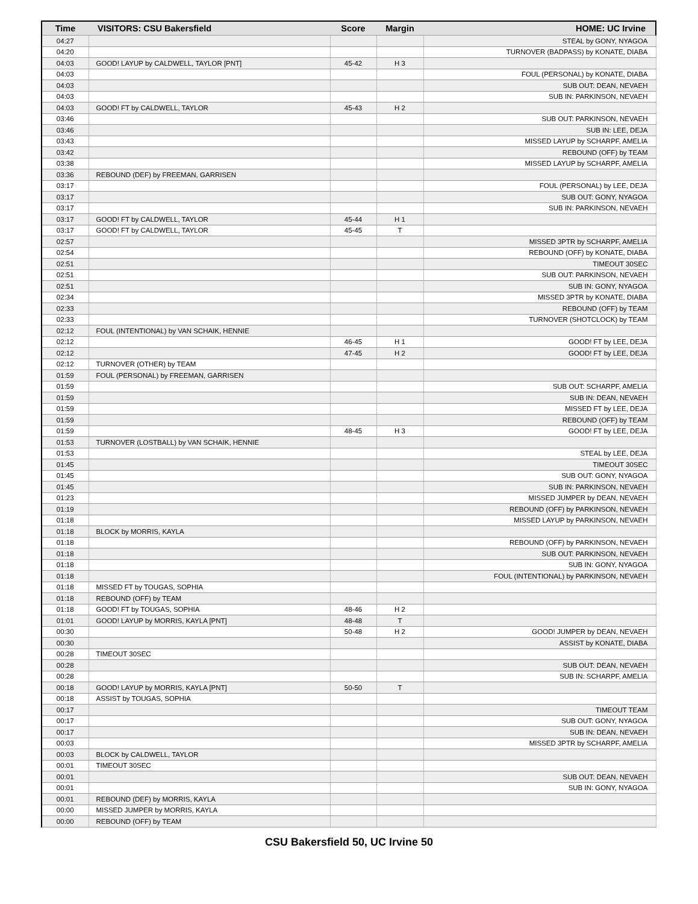| Time | VISITORS: CSU Bakersfield | Score | Margin | HOME: UC Irvine |
| --- | --- | --- | --- | --- |
| 04:27 | | | | STEAL by GONY, NYAGOA |
| 04:20 | | | | TURNOVER (BADPASS) by KONATE, DIABA |
| 04:03 | GOOD! LAYUP by CALDWELL, TAYLOR [PNT] | 45-42 | H 3 | |
| 04:03 | | | | FOUL (PERSONAL) by KONATE, DIABA |
| 04:03 | | | | SUB OUT: DEAN, NEVAEH |
| 04:03 | | | | SUB IN: PARKINSON, NEVAEH |
| 04:03 | GOOD! FT by CALDWELL, TAYLOR | 45-43 | H 2 | |
| 03:46 | | | | SUB OUT: PARKINSON, NEVAEH |
| 03:46 | | | | SUB IN: LEE, DEJA |
| 03:43 | | | | MISSED LAYUP by SCHARPF, AMELIA |
| 03:42 | | | | REBOUND (OFF) by TEAM |
| 03:38 | | | | MISSED LAYUP by SCHARPF, AMELIA |
| 03:36 | REBOUND (DEF) by FREEMAN, GARRISEN | | | |
| 03:17 | | | | FOUL (PERSONAL) by LEE, DEJA |
| 03:17 | | | | SUB OUT: GONY, NYAGOA |
| 03:17 | | | | SUB IN: PARKINSON, NEVAEH |
| 03:17 | GOOD! FT by CALDWELL, TAYLOR | 45-44 | H 1 | |
| 03:17 | GOOD! FT by CALDWELL, TAYLOR | 45-45 | T | |
| 02:57 | | | | MISSED 3PTR by SCHARPF, AMELIA |
| 02:54 | | | | REBOUND (OFF) by KONATE, DIABA |
| 02:51 | | | | TIMEOUT 30SEC |
| 02:51 | | | | SUB OUT: PARKINSON, NEVAEH |
| 02:51 | | | | SUB IN: GONY, NYAGOA |
| 02:34 | | | | MISSED 3PTR by KONATE, DIABA |
| 02:33 | | | | REBOUND (OFF) by TEAM |
| 02:33 | | | | TURNOVER (SHOTCLOCK) by TEAM |
| 02:12 | FOUL (INTENTIONAL) by VAN SCHAIK, HENNIE | | | |
| 02:12 | | 46-45 | H 1 | GOOD! FT by LEE, DEJA |
| 02:12 | | 47-45 | H 2 | GOOD! FT by LEE, DEJA |
| 02:12 | TURNOVER (OTHER) by TEAM | | | |
| 01:59 | FOUL (PERSONAL) by FREEMAN, GARRISEN | | | |
| 01:59 | | | | SUB OUT: SCHARPF, AMELIA |
| 01:59 | | | | SUB IN: DEAN, NEVAEH |
| 01:59 | | | | MISSED FT by LEE, DEJA |
| 01:59 | | | | REBOUND (OFF) by TEAM |
| 01:59 | | 48-45 | H 3 | GOOD! FT by LEE, DEJA |
| 01:53 | TURNOVER (LOSTBALL) by VAN SCHAIK, HENNIE | | | |
| 01:53 | | | | STEAL by LEE, DEJA |
| 01:45 | | | | TIMEOUT 30SEC |
| 01:45 | | | | SUB OUT: GONY, NYAGOA |
| 01:45 | | | | SUB IN: PARKINSON, NEVAEH |
| 01:23 | | | | MISSED JUMPER by DEAN, NEVAEH |
| 01:19 | | | | REBOUND (OFF) by PARKINSON, NEVAEH |
| 01:18 | | | | MISSED LAYUP by PARKINSON, NEVAEH |
| 01:18 | BLOCK by MORRIS, KAYLA | | | |
| 01:18 | | | | REBOUND (OFF) by PARKINSON, NEVAEH |
| 01:18 | | | | SUB OUT: PARKINSON, NEVAEH |
| 01:18 | | | | SUB IN: GONY, NYAGOA |
| 01:18 | | | | FOUL (INTENTIONAL) by PARKINSON, NEVAEH |
| 01:18 | MISSED FT by TOUGAS, SOPHIA | | | |
| 01:18 | REBOUND (OFF) by TEAM | | | |
| 01:18 | GOOD! FT by TOUGAS, SOPHIA | 48-46 | H 2 | |
| 01:01 | GOOD! LAYUP by MORRIS, KAYLA [PNT] | 48-48 | T | |
| 00:30 | | 50-48 | H 2 | GOOD! JUMPER by DEAN, NEVAEH |
| 00:30 | | | | ASSIST by KONATE, DIABA |
| 00:28 | TIMEOUT 30SEC | | | |
| 00:28 | | | | SUB OUT: DEAN, NEVAEH |
| 00:28 | | | | SUB IN: SCHARPF, AMELIA |
| 00:18 | GOOD! LAYUP by MORRIS, KAYLA [PNT] | 50-50 | T | |
| 00:18 | ASSIST by TOUGAS, SOPHIA | | | |
| 00:17 | | | | TIMEOUT TEAM |
| 00:17 | | | | SUB OUT: GONY, NYAGOA |
| 00:17 | | | | SUB IN: DEAN, NEVAEH |
| 00:03 | | | | MISSED 3PTR by SCHARPF, AMELIA |
| 00:03 | BLOCK by CALDWELL, TAYLOR | | | |
| 00:01 | TIMEOUT 30SEC | | | |
| 00:01 | | | | SUB OUT: DEAN, NEVAEH |
| 00:01 | | | | SUB IN: GONY, NYAGOA |
| 00:01 | REBOUND (DEF) by MORRIS, KAYLA | | | |
| 00:00 | MISSED JUMPER by MORRIS, KAYLA | | | |
| 00:00 | REBOUND (OFF) by TEAM | | | |
CSU Bakersfield 50, UC Irvine 50